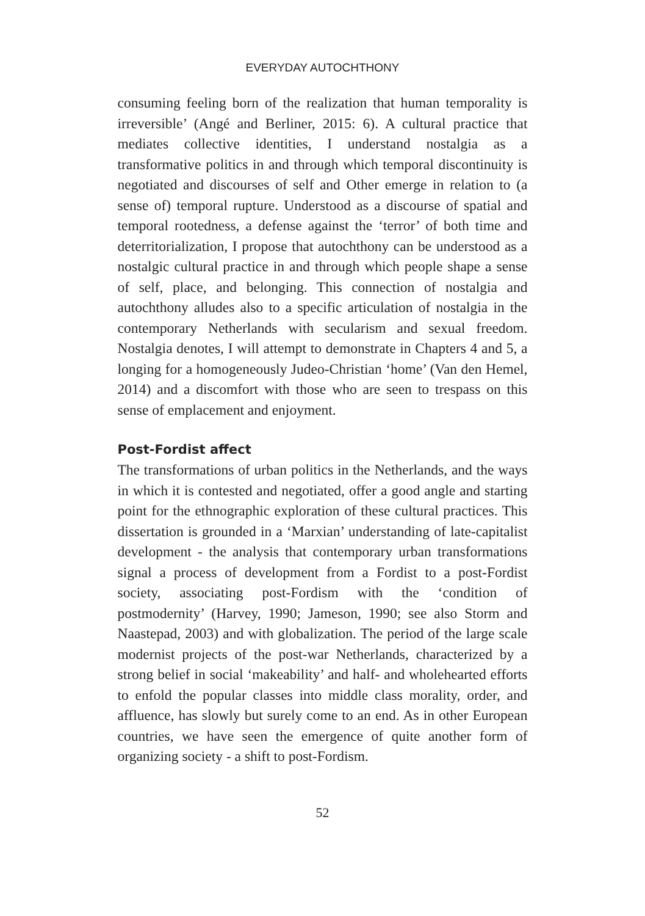EVERYDAY AUTOCHTHONY
consuming feeling born of the realization that human temporality is irreversible’ (Angé and Berliner, 2015: 6). A cultural practice that mediates collective identities, I understand nostalgia as a transformative politics in and through which temporal discontinuity is negotiated and discourses of self and Other emerge in relation to (a sense of) temporal rupture. Understood as a discourse of spatial and temporal rootedness, a defense against the ‘terror’ of both time and deterritorialization, I propose that autochthony can be understood as a nostalgic cultural practice in and through which people shape a sense of self, place, and belonging. This connection of nostalgia and autochthony alludes also to a specific articulation of nostalgia in the contemporary Netherlands with secularism and sexual freedom. Nostalgia denotes, I will attempt to demonstrate in Chapters 4 and 5, a longing for a homogeneously Judeo-Christian ‘home’ (Van den Hemel, 2014) and a discomfort with those who are seen to trespass on this sense of emplacement and enjoyment.
Post-Fordist affect
The transformations of urban politics in the Netherlands, and the ways in which it is contested and negotiated, offer a good angle and starting point for the ethnographic exploration of these cultural practices. This dissertation is grounded in a ‘Marxian’ understanding of late-capitalist development - the analysis that contemporary urban transformations signal a process of development from a Fordist to a post-Fordist society, associating post-Fordism with the ‘condition of postmodernity’ (Harvey, 1990; Jameson, 1990; see also Storm and Naastepad, 2003) and with globalization. The period of the large scale modernist projects of the post-war Netherlands, characterized by a strong belief in social ‘makeability’ and half- and wholehearted efforts to enfold the popular classes into middle class morality, order, and affluence, has slowly but surely come to an end. As in other European countries, we have seen the emergence of quite another form of organizing society - a shift to post-Fordism.
52